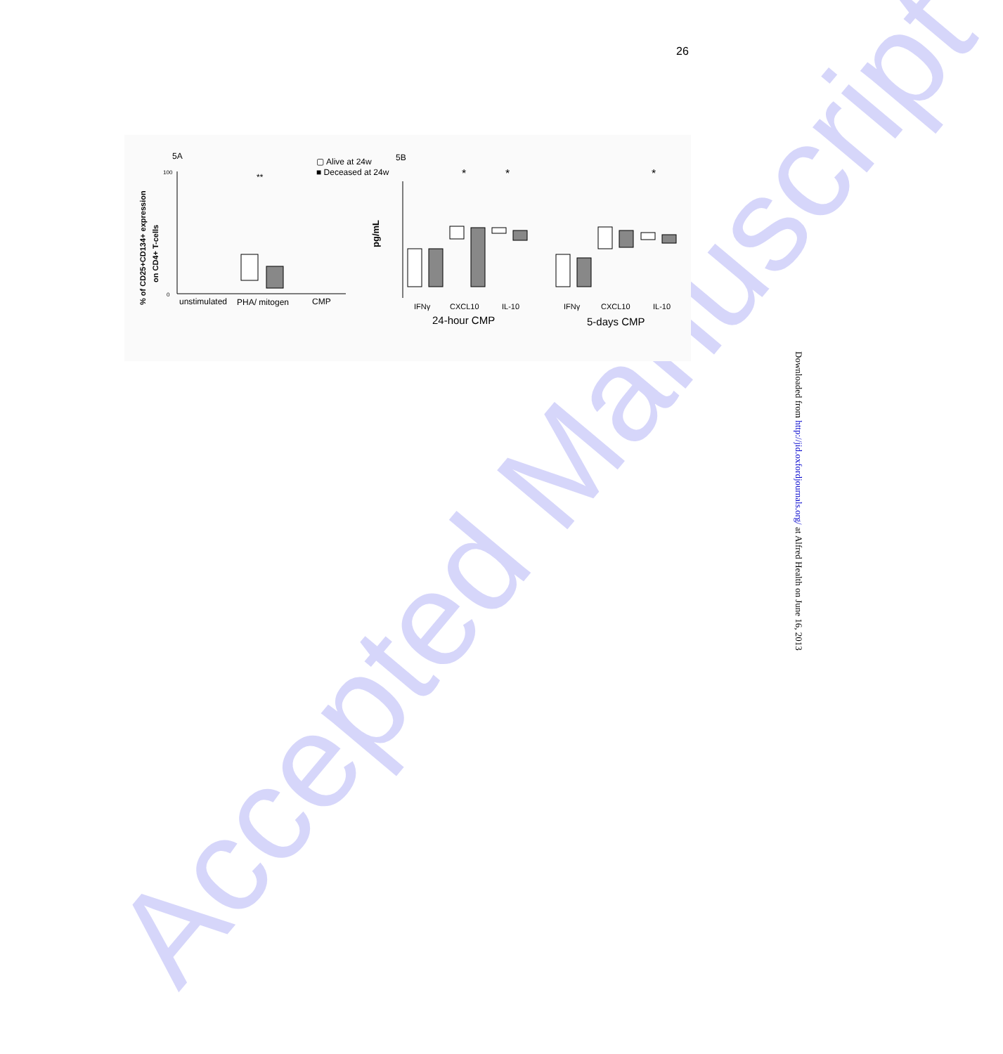26
Accepted Manuscript
5A
5B
▢ Alive at 24w
■ Deceased at 24w
% of CD25+CD134+ expression
on CD4+ T-cells
100
0
**
unstimulated
PHA/ mitogen
CMP
pg/mL
*
*
*
IFNγ
CXCL10
IL-10
IFNγ
CXCL10
IL-10
24-hour CMP
5-days CMP
Downloaded from http://jid.oxfordjournals.org/ at Alfred Health on June 16, 2013